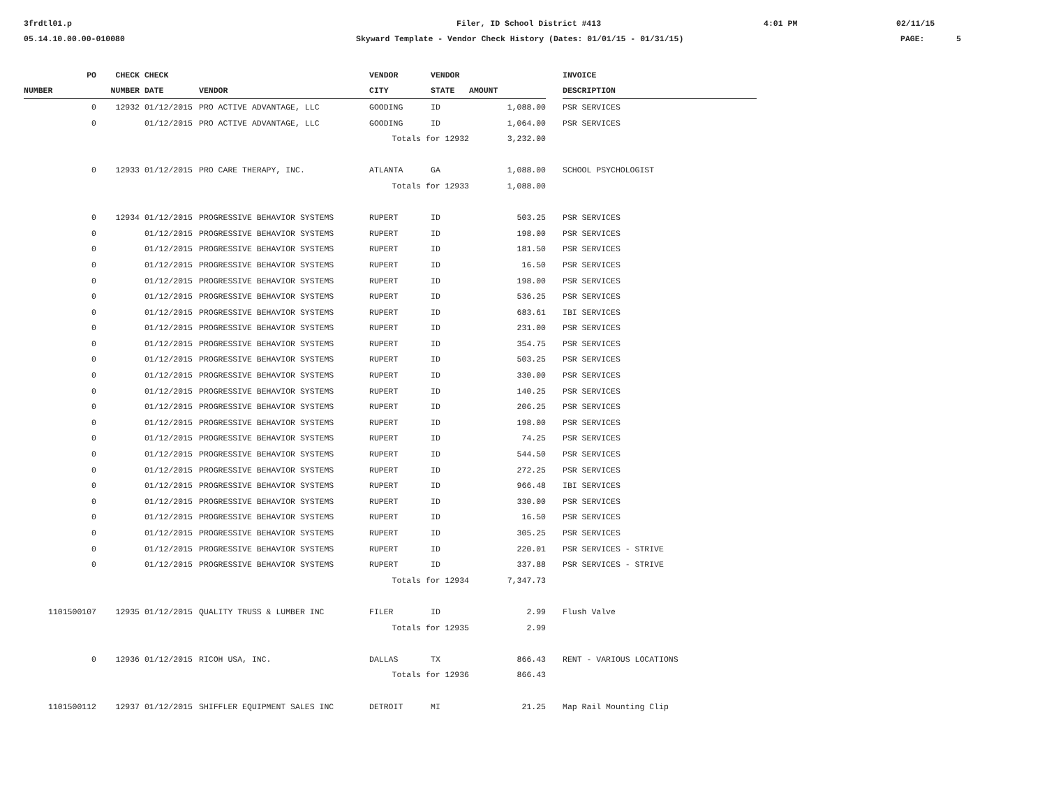3frdtl01.p
Filer, ID School District #413
4:01 PM
02/11/15
05.14.10.00.00-010080
Skyward Template - Vendor Check History (Dates: 01/01/15 - 01/31/15)
PAGE:
5
| PO | CHECK | CHECK | | VENDOR | VENDOR | | | INVOICE |
| --- | --- | --- | --- | --- | --- | --- | --- | --- |
| NUMBER | NUMBER | DATE | VENDOR | CITY | STATE | AMOUNT | | DESCRIPTION |
| 0 | 12932 | 01/12/2015 | PRO ACTIVE ADVANTAGE, LLC | GOODING | ID | 1,088.00 | | PSR SERVICES |
| 0 | | 01/12/2015 | PRO ACTIVE ADVANTAGE, LLC | GOODING | ID | 1,064.00 | | PSR SERVICES |
| | | | | Totals for 12932 | | 3,232.00 | | |
| 0 | 12933 | 01/12/2015 | PRO CARE THERAPY, INC. | ATLANTA | GA | 1,088.00 | | SCHOOL PSYCHOLOGIST |
| | | | | Totals for 12933 | | 1,088.00 | | |
| 0 | 12934 | 01/12/2015 | PROGRESSIVE BEHAVIOR SYSTEMS | RUPERT | ID | 503.25 | | PSR SERVICES |
| 0 | | 01/12/2015 | PROGRESSIVE BEHAVIOR SYSTEMS | RUPERT | ID | 198.00 | | PSR SERVICES |
| 0 | | 01/12/2015 | PROGRESSIVE BEHAVIOR SYSTEMS | RUPERT | ID | 181.50 | | PSR SERVICES |
| 0 | | 01/12/2015 | PROGRESSIVE BEHAVIOR SYSTEMS | RUPERT | ID | 16.50 | | PSR SERVICES |
| 0 | | 01/12/2015 | PROGRESSIVE BEHAVIOR SYSTEMS | RUPERT | ID | 198.00 | | PSR SERVICES |
| 0 | | 01/12/2015 | PROGRESSIVE BEHAVIOR SYSTEMS | RUPERT | ID | 536.25 | | PSR SERVICES |
| 0 | | 01/12/2015 | PROGRESSIVE BEHAVIOR SYSTEMS | RUPERT | ID | 683.61 | | IBI SERVICES |
| 0 | | 01/12/2015 | PROGRESSIVE BEHAVIOR SYSTEMS | RUPERT | ID | 231.00 | | PSR SERVICES |
| 0 | | 01/12/2015 | PROGRESSIVE BEHAVIOR SYSTEMS | RUPERT | ID | 354.75 | | PSR SERVICES |
| 0 | | 01/12/2015 | PROGRESSIVE BEHAVIOR SYSTEMS | RUPERT | ID | 503.25 | | PSR SERVICES |
| 0 | | 01/12/2015 | PROGRESSIVE BEHAVIOR SYSTEMS | RUPERT | ID | 330.00 | | PSR SERVICES |
| 0 | | 01/12/2015 | PROGRESSIVE BEHAVIOR SYSTEMS | RUPERT | ID | 140.25 | | PSR SERVICES |
| 0 | | 01/12/2015 | PROGRESSIVE BEHAVIOR SYSTEMS | RUPERT | ID | 206.25 | | PSR SERVICES |
| 0 | | 01/12/2015 | PROGRESSIVE BEHAVIOR SYSTEMS | RUPERT | ID | 198.00 | | PSR SERVICES |
| 0 | | 01/12/2015 | PROGRESSIVE BEHAVIOR SYSTEMS | RUPERT | ID | 74.25 | | PSR SERVICES |
| 0 | | 01/12/2015 | PROGRESSIVE BEHAVIOR SYSTEMS | RUPERT | ID | 544.50 | | PSR SERVICES |
| 0 | | 01/12/2015 | PROGRESSIVE BEHAVIOR SYSTEMS | RUPERT | ID | 272.25 | | PSR SERVICES |
| 0 | | 01/12/2015 | PROGRESSIVE BEHAVIOR SYSTEMS | RUPERT | ID | 966.48 | | IBI SERVICES |
| 0 | | 01/12/2015 | PROGRESSIVE BEHAVIOR SYSTEMS | RUPERT | ID | 330.00 | | PSR SERVICES |
| 0 | | 01/12/2015 | PROGRESSIVE BEHAVIOR SYSTEMS | RUPERT | ID | 16.50 | | PSR SERVICES |
| 0 | | 01/12/2015 | PROGRESSIVE BEHAVIOR SYSTEMS | RUPERT | ID | 305.25 | | PSR SERVICES |
| 0 | | 01/12/2015 | PROGRESSIVE BEHAVIOR SYSTEMS | RUPERT | ID | 220.01 | | PSR SERVICES - STRIVE |
| 0 | | 01/12/2015 | PROGRESSIVE BEHAVIOR SYSTEMS | RUPERT | ID | 337.88 | | PSR SERVICES - STRIVE |
| | | | | Totals for 12934 | | 7,347.73 | | |
| 1101500107 | 12935 | 01/12/2015 | QUALITY TRUSS & LUMBER INC | FILER | ID | 2.99 | | Flush Valve |
| | | | | Totals for 12935 | | 2.99 | | |
| 0 | 12936 | 01/12/2015 | RICOH USA, INC. | DALLAS | TX | 866.43 | | RENT - VARIOUS LOCATIONS |
| | | | | Totals for 12936 | | 866.43 | | |
| 1101500112 | 12937 | 01/12/2015 | SHIFFLER EQUIPMENT SALES INC | DETROIT | MI | 21.25 | | Map Rail Mounting Clip |